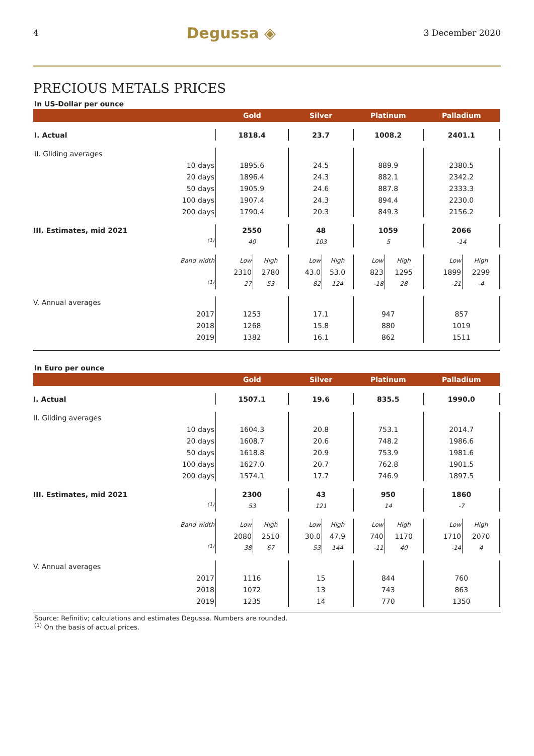4 Degussa ◈ 3 December 2020
PRECIOUS METALS PRICES
In US-Dollar per ounce
| | Gold | | Silver | | Platinum | | Palladium | |
| --- | --- | --- | --- | --- | --- | --- | --- | --- |
| I. Actual | 1818.4 | | 23.7 | | 1008.2 | | 2401.1 | |
| II. Gliding averages | | | | | | | | |
| 10 days | 1895.6 | | 24.5 | | 889.9 | | 2380.5 | |
| 20 days | 1896.4 | | 24.3 | | 882.1 | | 2342.2 | |
| 50 days | 1905.9 | | 24.6 | | 887.8 | | 2333.3 | |
| 100 days | 1907.4 | | 24.3 | | 894.4 | | 2230.0 | |
| 200 days | 1790.4 | | 20.3 | | 849.3 | | 2156.2 | |
| III. Estimates, mid 2021 | 2550 | | 48 | | 1059 | | 2066 | |
| <sup>(1)</sup> | 40 | | 103 | | 5 | | -14 | |
| Band width | Low | High | Low | High | Low | High | Low | High |
| | 2310 | 2780 | 43.0 | 53.0 | 823 | 1295 | 1899 | 2299 |
| <sup>(1)</sup> | 27 | 53 | 82 | 124 | -18 | 28 | -21 | -4 |
| V. Annual averages | | | | | | | | |
| 2017 | 1253 | | 17.1 | | 947 | | 857 | |
| 2018 | 1268 | | 15.8 | | 880 | | 1019 | |
| 2019 | 1382 | | 16.1 | | 862 | | 1511 | |
In Euro per ounce
| | Gold | | Silver | | Platinum | | Palladium | |
| --- | --- | --- | --- | --- | --- | --- | --- | --- |
| I. Actual | 1507.1 | | 19.6 | | 835.5 | | 1990.0 | |
| II. Gliding averages | | | | | | | | |
| 10 days | 1604.3 | | 20.8 | | 753.1 | | 2014.7 | |
| 20 days | 1608.7 | | 20.6 | | 748.2 | | 1986.6 | |
| 50 days | 1618.8 | | 20.9 | | 753.9 | | 1981.6 | |
| 100 days | 1627.0 | | 20.7 | | 762.8 | | 1901.5 | |
| 200 days | 1574.1 | | 17.7 | | 746.9 | | 1897.5 | |
| III. Estimates, mid 2021 | 2300 | | 43 | | 950 | | 1860 | |
| <sup>(1)</sup> | 53 | | 121 | | 14 | | -7 | |
| Band width | Low | High | Low | High | Low | High | Low | High |
| | 2080 | 2510 | 30.0 | 47.9 | 740 | 1170 | 1710 | 2070 |
| <sup>(1)</sup> | 38 | 67 | 53 | 144 | -11 | 40 | -14 | 4 |
| V. Annual averages | | | | | | | | |
| 2017 | 1116 | | 15 | | 844 | | 760 | |
| 2018 | 1072 | | 13 | | 743 | | 863 | |
| 2019 | 1235 | | 14 | | 770 | | 1350 | |
Source: Refinitiv; calculations and estimates Degussa. Numbers are rounded.
<sup>(1)</sup> On the basis of actual prices.